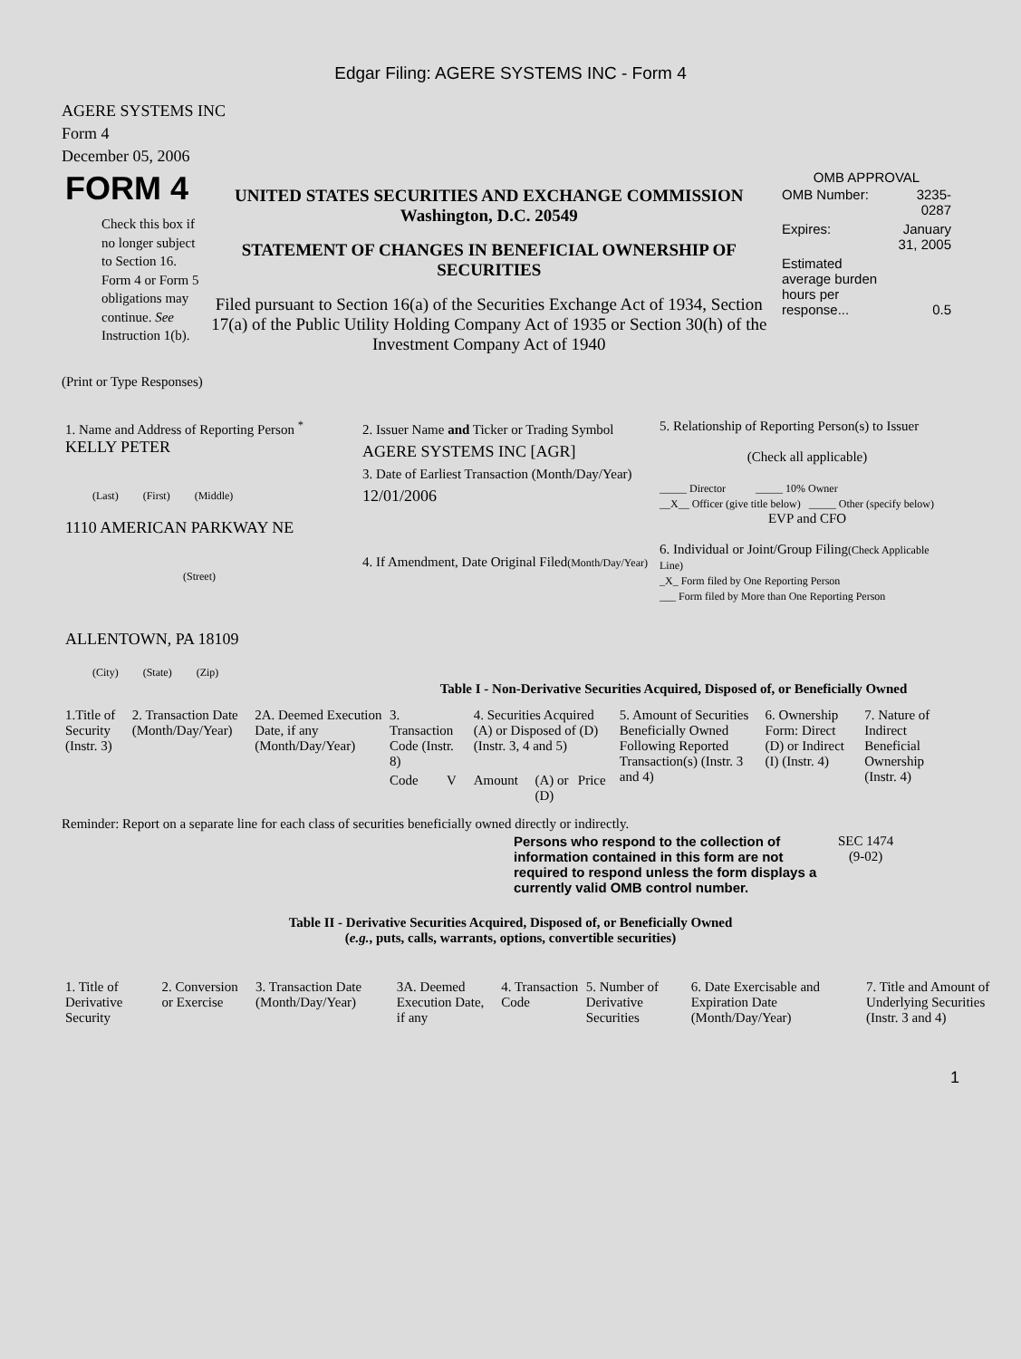Edgar Filing: AGERE SYSTEMS INC - Form 4
AGERE SYSTEMS INC
Form 4
December 05, 2006
| FORM 4 Check this box if no longer subject to Section 16. Form 4 or Form 5 obligations may continue. See Instruction 1(b). | UNITED STATES SECURITIES AND EXCHANGE COMMISSION Washington, D.C. 20549 STATEMENT OF CHANGES IN BENEFICIAL OWNERSHIP OF SECURITIES Filed pursuant to Section 16(a) of the Securities Exchange Act of 1934, Section 17(a) of the Public Utility Holding Company Act of 1935 or Section 30(h) of the Investment Company Act of 1940 | OMB APPROVAL / OMB Number: / 3235-0287 / / Expires: / January 31, 2005 / / Estimated average burden hours per response... / 0.5 / |
(Print or Type Responses)
| 1. Name and Address of Reporting Person <sup>*</sup> KELLY PETER (Last) (First) (Middle) 1110 AMERICAN PARKWAY NE (Street) ALLENTOWN, PA 18109 (City) (State) (Zip) | 2. Issuer Name and Ticker or Trading Symbol AGERE SYSTEMS INC [AGR] 3. Date of Earliest Transaction (Month/Day/Year) 12/01/2006 4. If Amendment, Date Original Filed (Month/Day/Year) | 5. Relationship of Reporting Person(s) to Issuer (Check all applicable) _____ Director _____ 10% Owner __X__ Officer (give title below) _____ Other (specify below) EVP and CFO 6. Individual or Joint/Group Filing (Check Applicable Line) _X_ Form filed by One Reporting Person ___ Form filed by More than One Reporting Person |
Table I - Non-Derivative Securities Acquired, Disposed of, or Beneficially Owned
| 1.Title of Security (Instr. 3) | 2. Transaction Date (Month/Day/Year) | 2A. Deemed Execution Date, if any (Month/Day/Year) | 3. Transaction Code (Instr. 8) | | 4. Securities Acquired (A) or Disposed of (D) (Instr. 3, 4 and 5) | | | 5. Amount of Securities Beneficially Owned Following Reported Transaction(s) (Instr. 3 and 4) | 6. Ownership Form: Direct (D) or Indirect (I) (Instr. 4) | 7. Nature of Indirect Beneficial Ownership (Instr. 4) |
| --- | --- | --- | --- | --- | --- | --- | --- | --- | --- | --- |
| | | | Code | V | Amount | (A) or (D) | Price | | | |
Reminder: Report on a separate line for each class of securities beneficially owned directly or indirectly.
| Persons who respond to the collection of information contained in this form are not required to respond unless the form displays a currently valid OMB control number. | SEC 1474 (9-02) |
Table II - Derivative Securities Acquired, Disposed of, or Beneficially Owned
(e.g., puts, calls, warrants, options, convertible securities)
| 1. Title of Derivative Security | 2. Conversion or Exercise | 3. Transaction Date (Month/Day/Year) | 3A. Deemed Execution Date, if any | 4. Transaction Code | 5. Number of Derivative Securities | 6. Date Exercisable and Expiration Date (Month/Day/Year) | 7. Title and Amount of Underlying Securities (Instr. 3 and 4) |
| --- | --- | --- | --- | --- | --- | --- | --- |
1